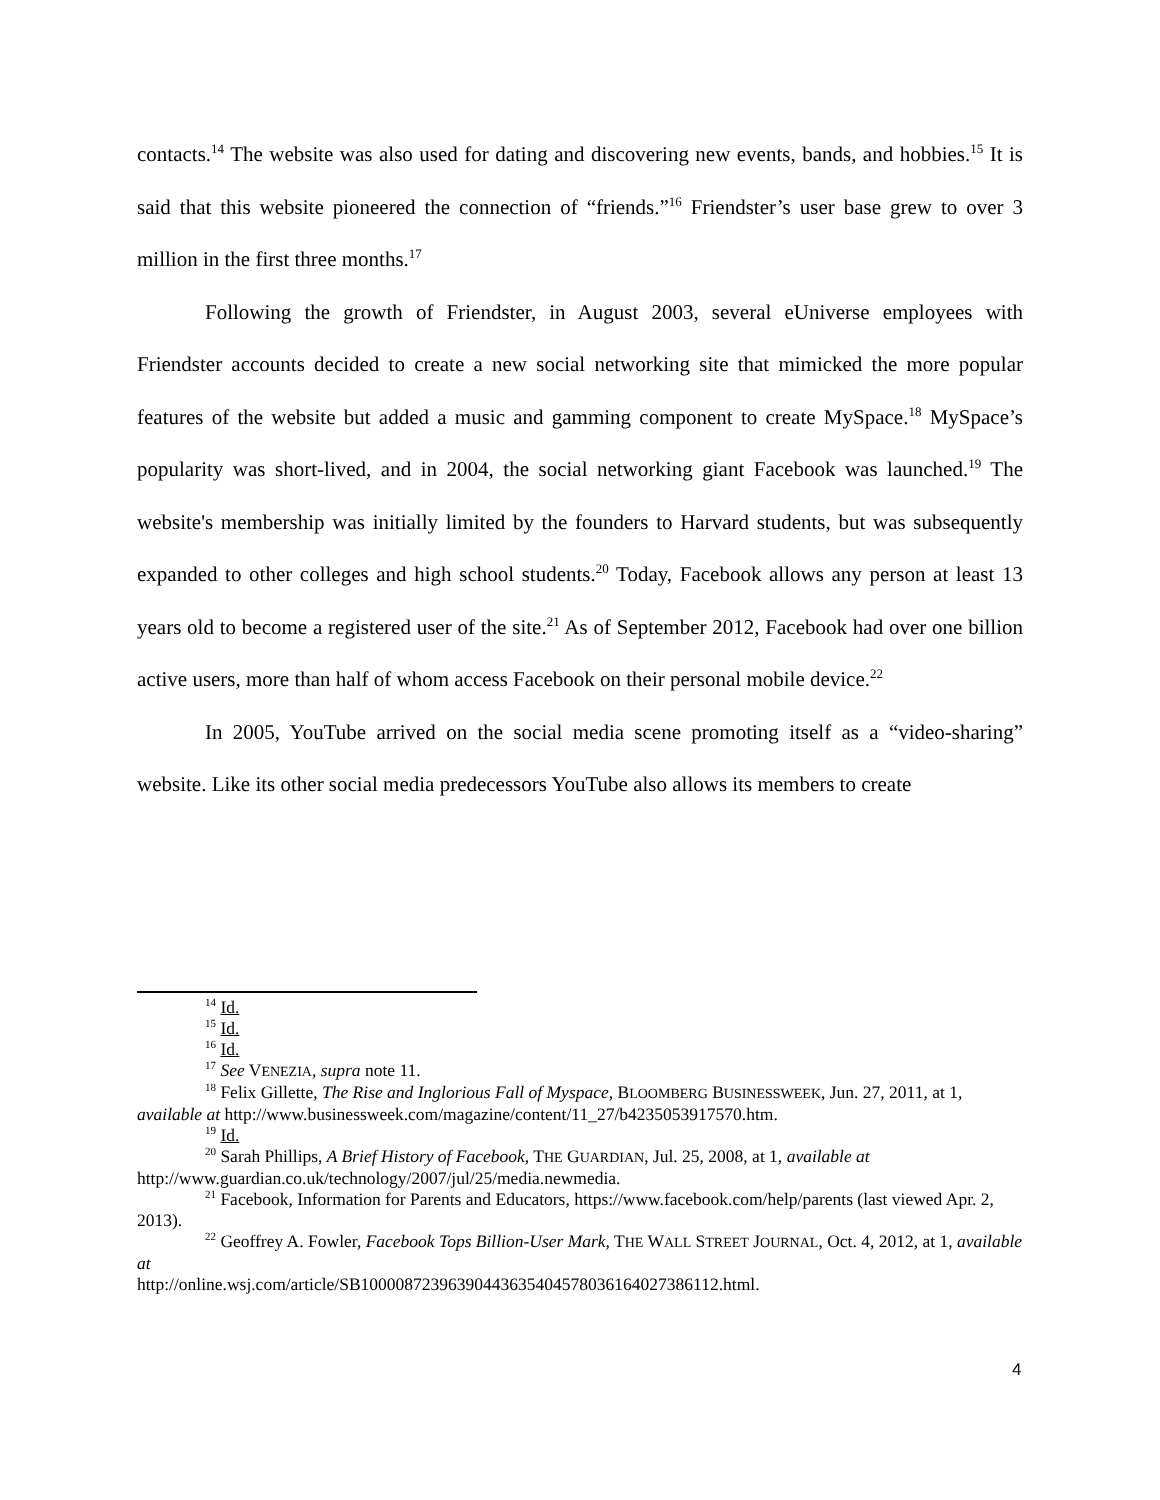contacts.<sup>14</sup> The website was also used for dating and discovering new events, bands, and hobbies.<sup>15</sup> It is said that this website pioneered the connection of “friends.”<sup>16</sup> Friendster’s user base grew to over 3 million in the first three months.<sup>17</sup>
Following the growth of Friendster, in August 2003, several eUniverse employees with Friendster accounts decided to create a new social networking site that mimicked the more popular features of the website but added a music and gamming component to create MySpace.<sup>18</sup> MySpace’s popularity was short-lived, and in 2004, the social networking giant Facebook was launched.<sup>19</sup> The website's membership was initially limited by the founders to Harvard students, but was subsequently expanded to other colleges and high school students.<sup>20</sup> Today, Facebook allows any person at least 13 years old to become a registered user of the site.<sup>21</sup> As of September 2012, Facebook had over one billion active users, more than half of whom access Facebook on their personal mobile device.<sup>22</sup>
In 2005, YouTube arrived on the social media scene promoting itself as a “video-sharing” website. Like its other social media predecessors YouTube also allows its members to create
<sup>14</sup> Id.
<sup>15</sup> Id.
<sup>16</sup> Id.
<sup>17</sup> See VENEZIA, supra note 11.
<sup>18</sup> Felix Gillette, The Rise and Inglorious Fall of Myspace, BLOOMBERG BUSINESSWEEK, Jun. 27, 2011, at 1, available at http://www.businessweek.com/magazine/content/11_27/b4235053917570.htm.
<sup>19</sup> Id.
<sup>20</sup> Sarah Phillips, A Brief History of Facebook, THE GUARDIAN, Jul. 25, 2008, at 1, available at http://www.guardian.co.uk/technology/2007/jul/25/media.newmedia.
<sup>21</sup> Facebook, Information for Parents and Educators, https://www.facebook.com/help/parents (last viewed Apr. 2, 2013).
<sup>22</sup> Geoffrey A. Fowler, Facebook Tops Billion-User Mark, THE WALL STREET JOURNAL, Oct. 4, 2012, at 1, available at
http://online.wsj.com/article/SB10000872396390443635404578036164027386112.html.
4